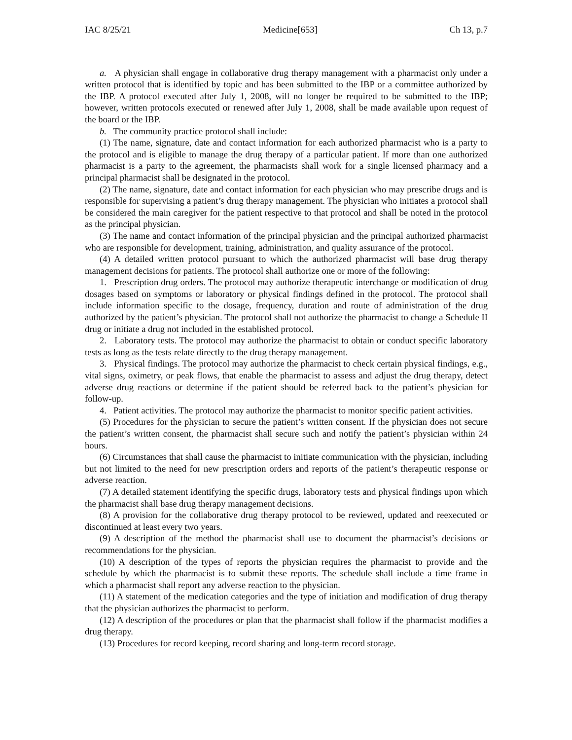IAC 8/25/21 Medicine[653] Ch 13, p.7
a. A physician shall engage in collaborative drug therapy management with a pharmacist only under a written protocol that is identified by topic and has been submitted to the IBP or a committee authorized by the IBP. A protocol executed after July 1, 2008, will no longer be required to be submitted to the IBP; however, written protocols executed or renewed after July 1, 2008, shall be made available upon request of the board or the IBP.
b. The community practice protocol shall include:
(1) The name, signature, date and contact information for each authorized pharmacist who is a party to the protocol and is eligible to manage the drug therapy of a particular patient. If more than one authorized pharmacist is a party to the agreement, the pharmacists shall work for a single licensed pharmacy and a principal pharmacist shall be designated in the protocol.
(2) The name, signature, date and contact information for each physician who may prescribe drugs and is responsible for supervising a patient’s drug therapy management. The physician who initiates a protocol shall be considered the main caregiver for the patient respective to that protocol and shall be noted in the protocol as the principal physician.
(3) The name and contact information of the principal physician and the principal authorized pharmacist who are responsible for development, training, administration, and quality assurance of the protocol.
(4) A detailed written protocol pursuant to which the authorized pharmacist will base drug therapy management decisions for patients. The protocol shall authorize one or more of the following:
1. Prescription drug orders. The protocol may authorize therapeutic interchange or modification of drug dosages based on symptoms or laboratory or physical findings defined in the protocol. The protocol shall include information specific to the dosage, frequency, duration and route of administration of the drug authorized by the patient’s physician. The protocol shall not authorize the pharmacist to change a Schedule II drug or initiate a drug not included in the established protocol.
2. Laboratory tests. The protocol may authorize the pharmacist to obtain or conduct specific laboratory tests as long as the tests relate directly to the drug therapy management.
3. Physical findings. The protocol may authorize the pharmacist to check certain physical findings, e.g., vital signs, oximetry, or peak flows, that enable the pharmacist to assess and adjust the drug therapy, detect adverse drug reactions or determine if the patient should be referred back to the patient’s physician for follow-up.
4. Patient activities. The protocol may authorize the pharmacist to monitor specific patient activities.
(5) Procedures for the physician to secure the patient’s written consent. If the physician does not secure the patient’s written consent, the pharmacist shall secure such and notify the patient’s physician within 24 hours.
(6) Circumstances that shall cause the pharmacist to initiate communication with the physician, including but not limited to the need for new prescription orders and reports of the patient’s therapeutic response or adverse reaction.
(7) A detailed statement identifying the specific drugs, laboratory tests and physical findings upon which the pharmacist shall base drug therapy management decisions.
(8) A provision for the collaborative drug therapy protocol to be reviewed, updated and reexecuted or discontinued at least every two years.
(9) A description of the method the pharmacist shall use to document the pharmacist’s decisions or recommendations for the physician.
(10) A description of the types of reports the physician requires the pharmacist to provide and the schedule by which the pharmacist is to submit these reports. The schedule shall include a time frame in which a pharmacist shall report any adverse reaction to the physician.
(11) A statement of the medication categories and the type of initiation and modification of drug therapy that the physician authorizes the pharmacist to perform.
(12) A description of the procedures or plan that the pharmacist shall follow if the pharmacist modifies a drug therapy.
(13) Procedures for record keeping, record sharing and long-term record storage.